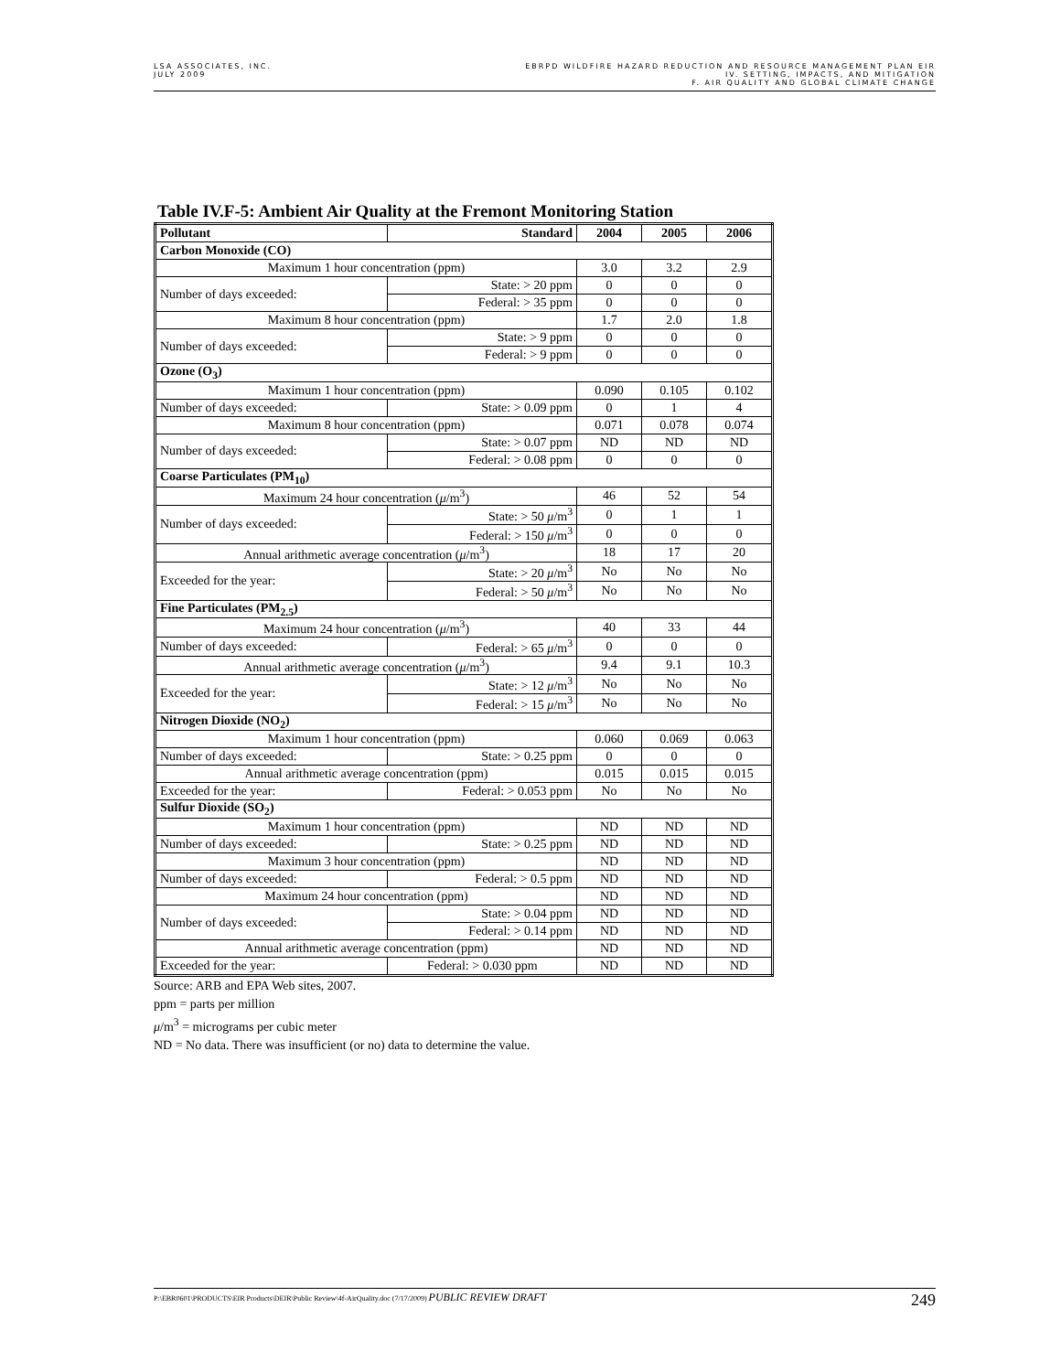LSA ASSOCIATES, INC.
JULY 2009
EBRPD WILDFIRE HAZARD REDUCTION AND RESOURCE MANAGEMENT PLAN EIR
IV. SETTING, IMPACTS, AND MITIGATION
F. AIR QUALITY AND GLOBAL CLIMATE CHANGE
Table IV.F-5: Ambient Air Quality at the Fremont Monitoring Station
| Pollutant | Standard | 2004 | 2005 | 2006 |
| --- | --- | --- | --- | --- |
| Carbon Monoxide (CO) | | | | |
| Maximum 1 hour concentration (ppm) | | 3.0 | 3.2 | 2.9 |
| Number of days exceeded: | State: > 20 ppm | 0 | 0 | 0 |
| | Federal: > 35 ppm | 0 | 0 | 0 |
| Maximum 8 hour concentration (ppm) | | 1.7 | 2.0 | 1.8 |
| Number of days exceeded: | State: > 9 ppm | 0 | 0 | 0 |
| | Federal: > 9 ppm | 0 | 0 | 0 |
| Ozone (O<sub>3</sub>) | | | | |
| Maximum 1 hour concentration (ppm) | | 0.090 | 0.105 | 0.102 |
| Number of days exceeded: | State: > 0.09 ppm | 0 | 1 | 4 |
| Maximum 8 hour concentration (ppm) | | 0.071 | 0.078 | 0.074 |
| Number of days exceeded: | State: > 0.07 ppm | ND | ND | ND |
| | Federal: > 0.08 ppm | 0 | 0 | 0 |
| Coarse Particulates (PM<sub>10</sub>) | | | | |
| Maximum 24 hour concentration ( μ /m<sup>3</sup>) | | 46 | 52 | 54 |
| Number of days exceeded: | State: > 50 μ /m<sup>3</sup> | 0 | 1 | 1 |
| | Federal: > 150 μ /m<sup>3</sup> | 0 | 0 | 0 |
| Annual arithmetic average concentration ( μ /m<sup>3</sup>) | | 18 | 17 | 20 |
| Exceeded for the year: | State: > 20 μ /m<sup>3</sup> | No | No | No |
| | Federal: > 50 μ /m<sup>3</sup> | No | No | No |
| Fine Particulates (PM<sub>2.5</sub>) | | | | |
| Maximum 24 hour concentration ( μ /m<sup>3</sup>) | | 40 | 33 | 44 |
| Number of days exceeded: | Federal: > 65 μ /m<sup>3</sup> | 0 | 0 | 0 |
| Annual arithmetic average concentration ( μ /m<sup>3</sup>) | | 9.4 | 9.1 | 10.3 |
| Exceeded for the year: | State: > 12 μ /m<sup>3</sup> | No | No | No |
| | Federal: > 15 μ /m<sup>3</sup> | No | No | No |
| Nitrogen Dioxide (NO<sub>2</sub>) | | | | |
| Maximum 1 hour concentration (ppm) | | 0.060 | 0.069 | 0.063 |
| Number of days exceeded: | State: > 0.25 ppm | 0 | 0 | 0 |
| Annual arithmetic average concentration (ppm) | | 0.015 | 0.015 | 0.015 |
| Exceeded for the year: | Federal: > 0.053 ppm | No | No | No |
| Sulfur Dioxide (SO<sub>2</sub>) | | | | |
| Maximum 1 hour concentration (ppm) | | ND | ND | ND |
| Number of days exceeded: | State: > 0.25 ppm | ND | ND | ND |
| Maximum 3 hour concentration (ppm) | | ND | ND | ND |
| Number of days exceeded: | Federal: > 0.5 ppm | ND | ND | ND |
| Maximum 24 hour concentration (ppm) | | ND | ND | ND |
| Number of days exceeded: | State: > 0.04 ppm | ND | ND | ND |
| | Federal: > 0.14 ppm | ND | ND | ND |
| Annual arithmetic average concentration (ppm) | | ND | ND | ND |
| Exceeded for the year: | Federal: > 0.030 ppm | ND | ND | ND |
Source: ARB and EPA Web sites, 2007.
ppm = parts per million
μ/m<sup>3</sup> = micrograms per cubic meter
ND = No data. There was insufficient (or no) data to determine the value.
P:\EBR0601\PRODUCTS\EIR Products\DEIR\Public Review\4f-AirQuality.doc (7/17/2009) PUBLIC REVIEW DRAFT
249